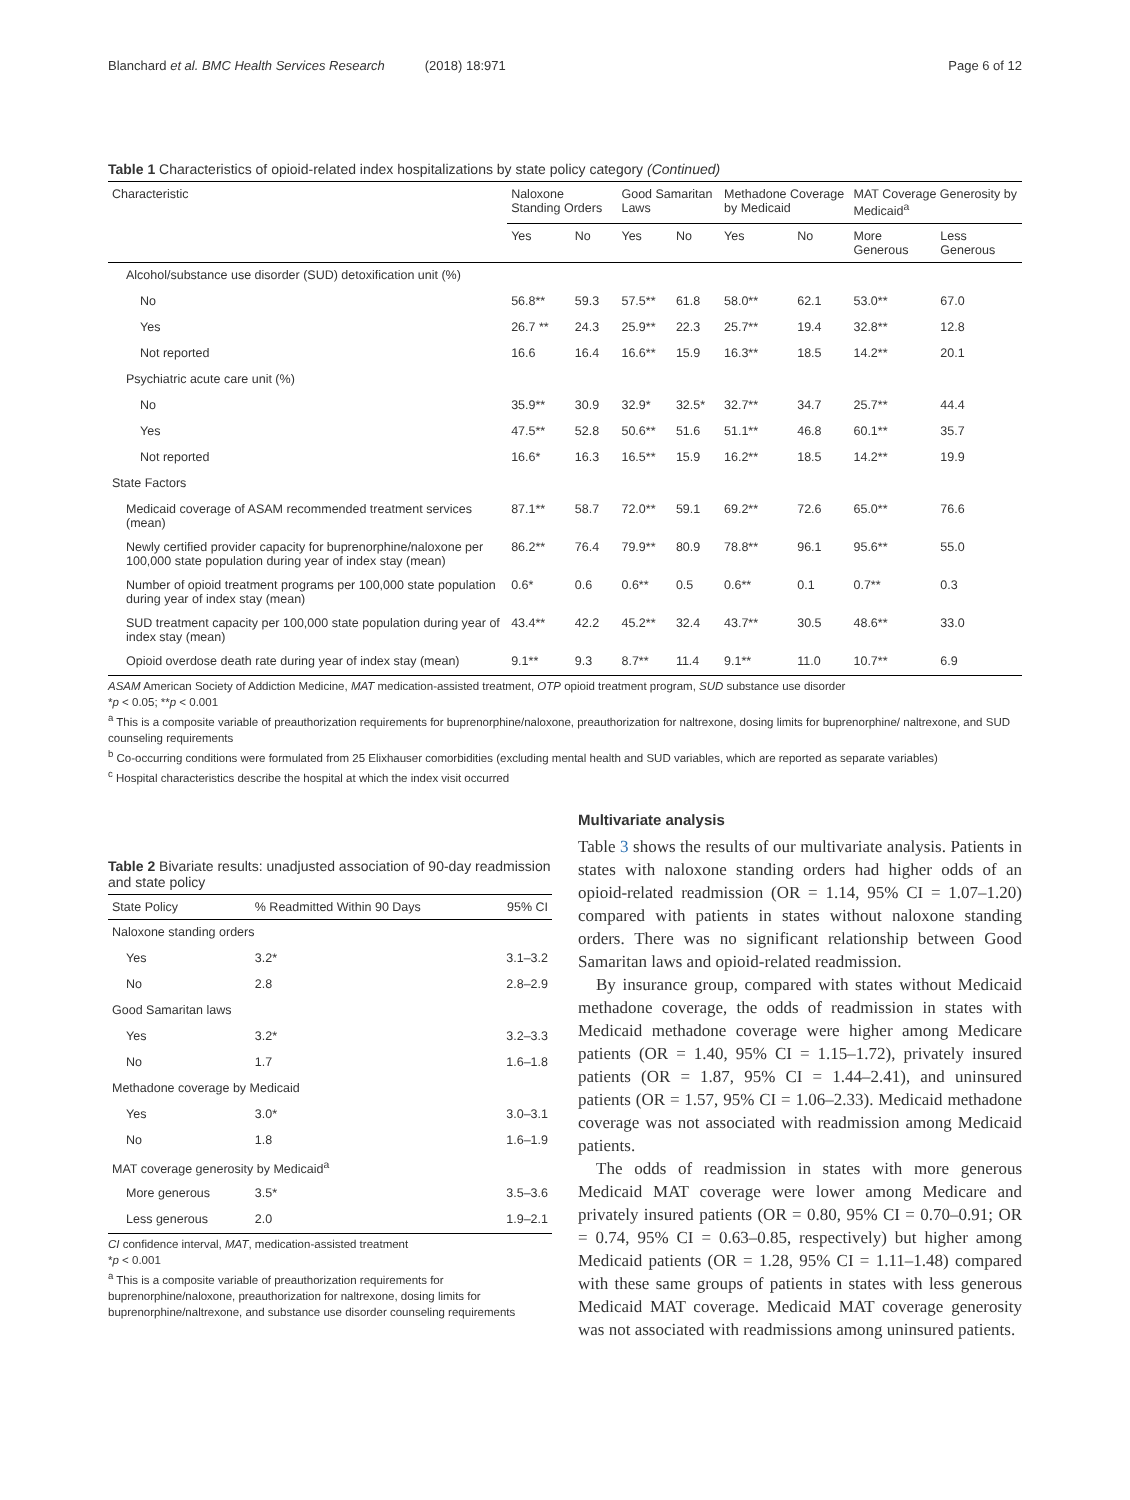Blanchard et al. BMC Health Services Research (2018) 18:971
Page 6 of 12
Table 1 Characteristics of opioid-related index hospitalizations by state policy category (Continued)
| Characteristic | Naloxone Standing Orders | | Good Samaritan Laws | | Methadone Coverage by Medicaid | | MAT Coverage Generosity by Medicaid<sup>a</sup> | |
| --- | --- | --- | --- | --- | --- | --- | --- | --- |
| | Yes | No | Yes | No | Yes | No | More Generous | Less Generous |
| Alcohol/substance use disorder (SUD) detoxification unit (%) | | | | | | | | |
| No | 56.8** | 59.3 | 57.5** | 61.8 | 58.0** | 62.1 | 53.0** | 67.0 |
| Yes | 26.7 ** | 24.3 | 25.9** | 22.3 | 25.7** | 19.4 | 32.8** | 12.8 |
| Not reported | 16.6 | 16.4 | 16.6** | 15.9 | 16.3** | 18.5 | 14.2** | 20.1 |
| Psychiatric acute care unit (%) | | | | | | | | |
| No | 35.9** | 30.9 | 32.9* | 32.5* | 32.7** | 34.7 | 25.7** | 44.4 |
| Yes | 47.5** | 52.8 | 50.6** | 51.6 | 51.1** | 46.8 | 60.1** | 35.7 |
| Not reported | 16.6* | 16.3 | 16.5** | 15.9 | 16.2** | 18.5 | 14.2** | 19.9 |
| State Factors | | | | | | | | |
| Medicaid coverage of ASAM recommended treatment services (mean) | 87.1** | 58.7 | 72.0** | 59.1 | 69.2** | 72.6 | 65.0** | 76.6 |
| Newly certified provider capacity for buprenorphine/naloxone per 100,000 state population during year of index stay (mean) | 86.2** | 76.4 | 79.9** | 80.9 | 78.8** | 96.1 | 95.6** | 55.0 |
| Number of opioid treatment programs per 100,000 state population during year of index stay (mean) | 0.6* | 0.6 | 0.6** | 0.5 | 0.6** | 0.1 | 0.7** | 0.3 |
| SUD treatment capacity per 100,000 state population during year of index stay (mean) | 43.4** | 42.2 | 45.2** | 32.4 | 43.7** | 30.5 | 48.6** | 33.0 |
| Opioid overdose death rate during year of index stay (mean) | 9.1** | 9.3 | 8.7** | 11.4 | 9.1** | 11.0 | 10.7** | 6.9 |
ASAM American Society of Addiction Medicine, MAT medication-assisted treatment, OTP opioid treatment program, SUD substance use disorder
*p < 0.05; **p < 0.001
<sup>a</sup> This is a composite variable of preauthorization requirements for buprenorphine/naloxone, preauthorization for naltrexone, dosing limits for buprenorphine/ naltrexone, and SUD counseling requirements
<sup>b</sup> Co-occurring conditions were formulated from 25 Elixhauser comorbidities (excluding mental health and SUD variables, which are reported as separate variables)
<sup>c</sup> Hospital characteristics describe the hospital at which the index visit occurred
Table 2 Bivariate results: unadjusted association of 90-day readmission and state policy
| State Policy | % Readmitted Within 90 Days | 95% CI |
| --- | --- | --- |
| Naloxone standing orders | | |
| Yes | 3.2* | 3.1–3.2 |
| No | 2.8 | 2.8–2.9 |
| Good Samaritan laws | | |
| Yes | 3.2* | 3.2–3.3 |
| No | 1.7 | 1.6–1.8 |
| Methadone coverage by Medicaid | | |
| Yes | 3.0* | 3.0–3.1 |
| No | 1.8 | 1.6–1.9 |
| MAT coverage generosity by Medicaid<sup>a</sup> | | |
| More generous | 3.5* | 3.5–3.6 |
| Less generous | 2.0 | 1.9–2.1 |
CI confidence interval, MAT, medication-assisted treatment
*p < 0.001
<sup>a</sup> This is a composite variable of preauthorization requirements for buprenorphine/naloxone, preauthorization for naltrexone, dosing limits for buprenorphine/naltrexone, and substance use disorder counseling requirements
Multivariate analysis
Table 3 shows the results of our multivariate analysis. Patients in states with naloxone standing orders had higher odds of an opioid-related readmission (OR = 1.14, 95% CI = 1.07–1.20) compared with patients in states without naloxone standing orders. There was no significant relationship between Good Samaritan laws and opioid-related readmission.
By insurance group, compared with states without Medicaid methadone coverage, the odds of readmission in states with Medicaid methadone coverage were higher among Medicare patients (OR = 1.40, 95% CI = 1.15–1.72), privately insured patients (OR = 1.87, 95% CI = 1.44–2.41), and uninsured patients (OR = 1.57, 95% CI = 1.06–2.33). Medicaid methadone coverage was not associated with readmission among Medicaid patients.
The odds of readmission in states with more generous Medicaid MAT coverage were lower among Medicare and privately insured patients (OR = 0.80, 95% CI = 0.70–0.91; OR = 0.74, 95% CI = 0.63–0.85, respectively) but higher among Medicaid patients (OR = 1.28, 95% CI = 1.11–1.48) compared with these same groups of patients in states with less generous Medicaid MAT coverage. Medicaid MAT coverage generosity was not associated with readmissions among uninsured patients.